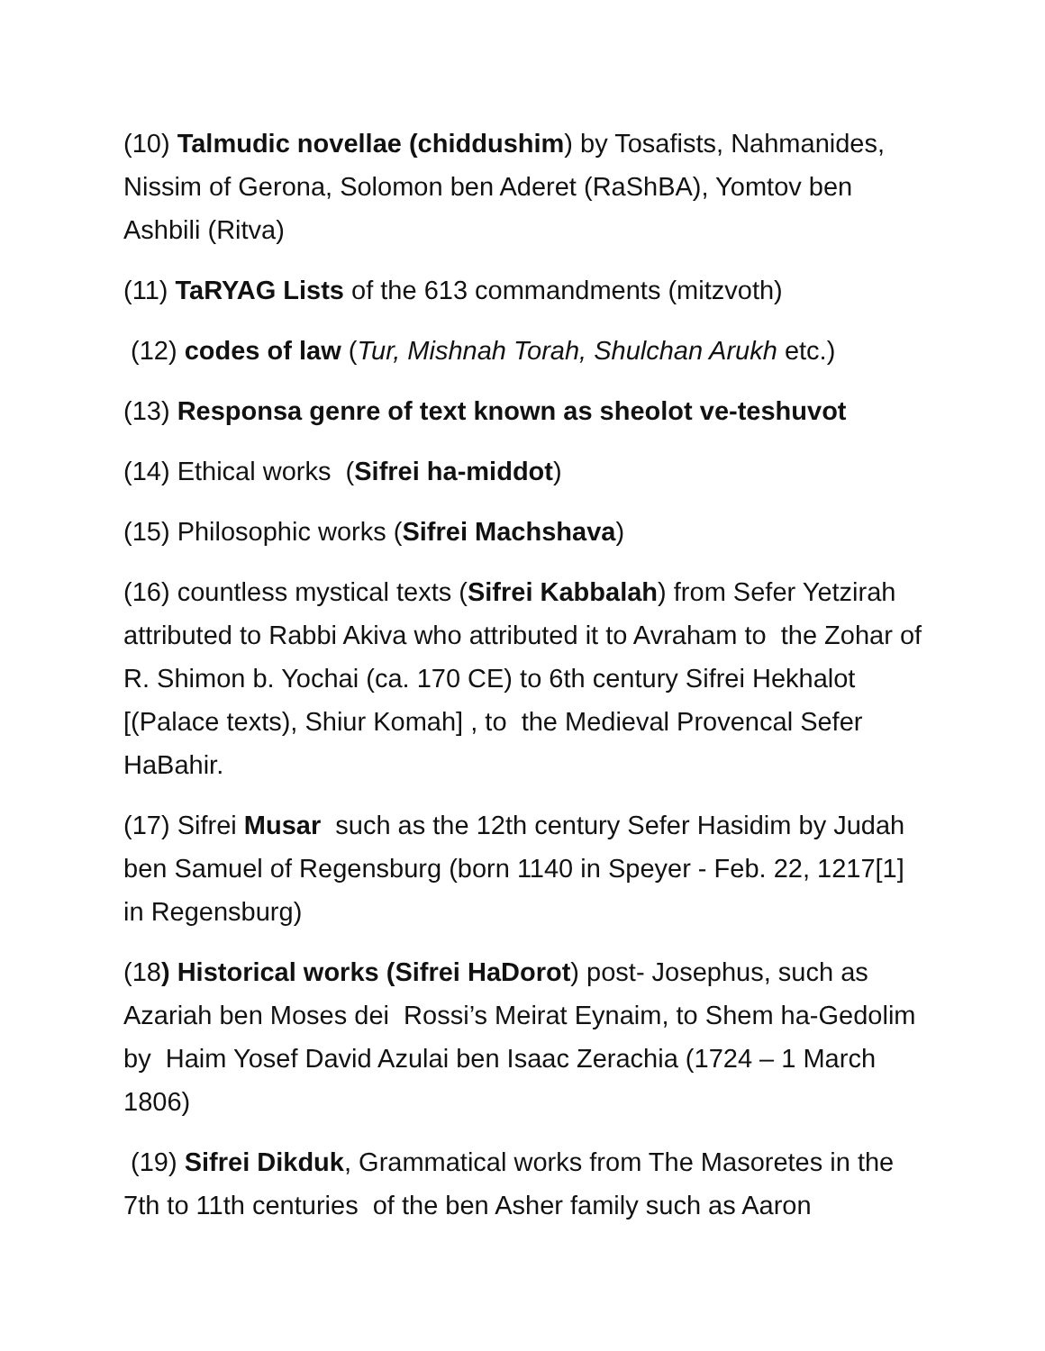(10) Talmudic novellae (chiddushim) by Tosafists, Nahmanides, Nissim of Gerona, Solomon ben Aderet (RaShBA), Yomtov ben Ashbili (Ritva)
(11) TaRYAG Lists of the 613 commandments (mitzvoth)
(12) codes of law (Tur, Mishnah Torah, Shulchan Arukh etc.)
(13) Responsa genre of text known as sheolot ve-teshuvot
(14) Ethical works (Sifrei ha-middot)
(15) Philosophic works (Sifrei Machshava)
(16) countless mystical texts (Sifrei Kabbalah) from Sefer Yetzirah attributed to Rabbi Akiva who attributed it to Avraham to the Zohar of R. Shimon b. Yochai (ca. 170 CE) to 6th century Sifrei Hekhalot [(Palace texts), Shiur Komah] , to the Medieval Provencal Sefer HaBahir.
(17) Sifrei Musar such as the 12th century Sefer Hasidim by Judah ben Samuel of Regensburg (born 1140 in Speyer - Feb. 22, 1217[1] in Regensburg)
(18) Historical works (Sifrei HaDorot) post- Josephus, such as Azariah ben Moses dei Rossi’s Meirat Eynaim, to Shem ha-Gedolim by Haim Yosef David Azulai ben Isaac Zerachia (1724 – 1 March 1806)
(19) Sifrei Dikduk, Grammatical works from The Masoretes in the 7th to 11th centuries of the ben Asher family such as Aaron